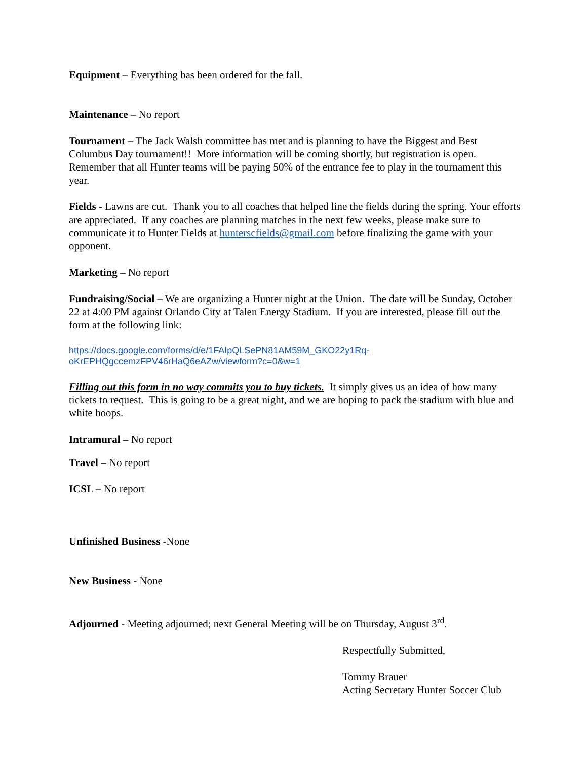Equipment – Everything has been ordered for the fall.
Maintenance – No report
Tournament – The Jack Walsh committee has met and is planning to have the Biggest and Best Columbus Day tournament!! More information will be coming shortly, but registration is open. Remember that all Hunter teams will be paying 50% of the entrance fee to play in the tournament this year.
Fields - Lawns are cut. Thank you to all coaches that helped line the fields during the spring. Your efforts are appreciated. If any coaches are planning matches in the next few weeks, please make sure to communicate it to Hunter Fields at hunterscfields@gmail.com before finalizing the game with your opponent.
Marketing – No report
Fundraising/Social – We are organizing a Hunter night at the Union. The date will be Sunday, October 22 at 4:00 PM against Orlando City at Talen Energy Stadium. If you are interested, please fill out the form at the following link:
https://docs.google.com/forms/d/e/1FAIpQLSePN81AM59M_GKO22y1Rq-oKrEPHQgccemzFPV46rHaQ6eAZw/viewform?c=0&w=1
Filling out this form in no way commits you to buy tickets. It simply gives us an idea of how many tickets to request. This is going to be a great night, and we are hoping to pack the stadium with blue and white hoops.
Intramural – No report
Travel – No report
ICSL – No report
Unfinished Business -None
New Business - None
Adjourned - Meeting adjourned; next General Meeting will be on Thursday, August 3<sup>rd</sup>.
Respectfully Submitted,
Tommy Brauer
Acting Secretary Hunter Soccer Club